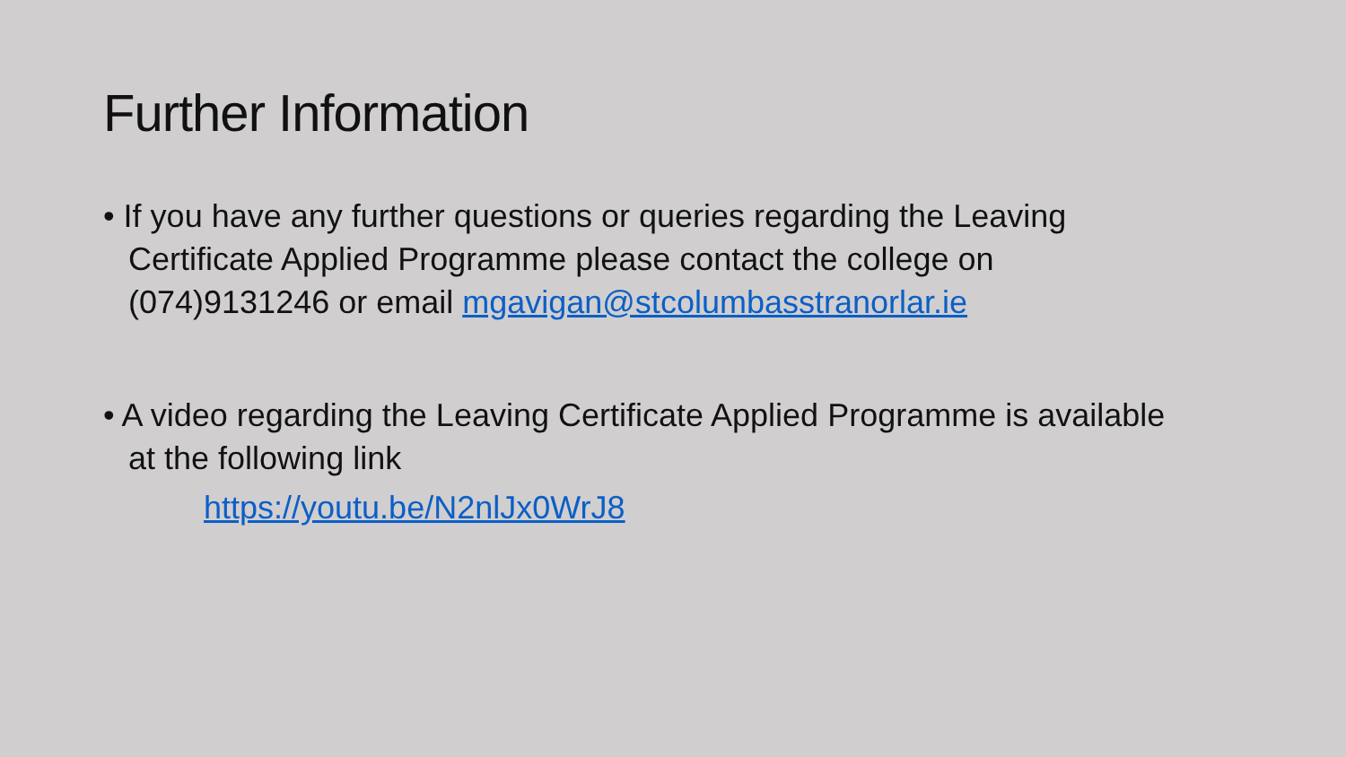Further Information
• If you have any further questions or queries regarding the Leaving Certificate Applied Programme please contact the college on (074)9131246 or email mgavigan@stcolumbasstranorlar.ie
• A video regarding the Leaving Certificate Applied Programme is available at the following link
https://youtu.be/N2nlJx0WrJ8